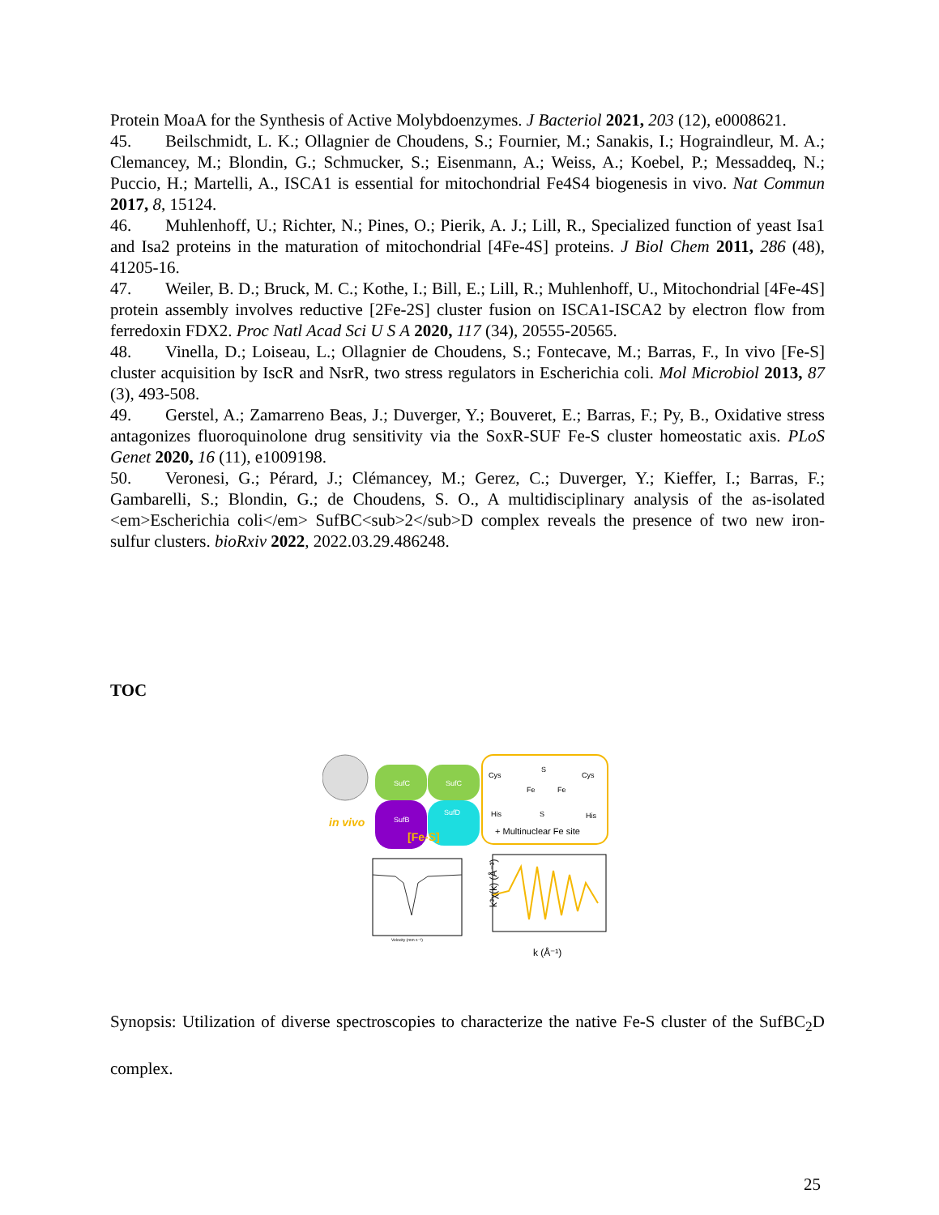Protein MoaA for the Synthesis of Active Molybdoenzymes. J Bacteriol 2021, 203 (12), e0008621.
45. Beilschmidt, L. K.; Ollagnier de Choudens, S.; Fournier, M.; Sanakis, I.; Hograindleur, M. A.; Clemancey, M.; Blondin, G.; Schmucker, S.; Eisenmann, A.; Weiss, A.; Koebel, P.; Messaddeq, N.; Puccio, H.; Martelli, A., ISCA1 is essential for mitochondrial Fe4S4 biogenesis in vivo. Nat Commun 2017, 8, 15124.
46. Muhlenhoff, U.; Richter, N.; Pines, O.; Pierik, A. J.; Lill, R., Specialized function of yeast Isa1 and Isa2 proteins in the maturation of mitochondrial [4Fe-4S] proteins. J Biol Chem 2011, 286 (48), 41205-16.
47. Weiler, B. D.; Bruck, M. C.; Kothe, I.; Bill, E.; Lill, R.; Muhlenhoff, U., Mitochondrial [4Fe-4S] protein assembly involves reductive [2Fe-2S] cluster fusion on ISCA1-ISCA2 by electron flow from ferredoxin FDX2. Proc Natl Acad Sci U S A 2020, 117 (34), 20555-20565.
48. Vinella, D.; Loiseau, L.; Ollagnier de Choudens, S.; Fontecave, M.; Barras, F., In vivo [Fe-S] cluster acquisition by IscR and NsrR, two stress regulators in Escherichia coli. Mol Microbiol 2013, 87 (3), 493-508.
49. Gerstel, A.; Zamarreno Beas, J.; Duverger, Y.; Bouveret, E.; Barras, F.; Py, B., Oxidative stress antagonizes fluoroquinolone drug sensitivity via the SoxR-SUF Fe-S cluster homeostatic axis. PLoS Genet 2020, 16 (11), e1009198.
50. Veronesi, G.; Pérard, J.; Clémancey, M.; Gerez, C.; Duverger, Y.; Kieffer, I.; Barras, F.; Gambarelli, S.; Blondin, G.; de Choudens, S. O., A multidisciplinary analysis of the as-isolated <em>Escherichia coli</em> SufBC<sub>2</sub>D complex reveals the presence of two new iron-sulfur clusters. bioRxiv 2022, 2022.03.29.486248.
TOC
SufC
SufC
SufB
SufD
in vivo
[Fe-S]
Cys
Cys
Fe
Fe
S
S
His
His
+ Multinuclear Fe site
Velocity (mm s⁻¹)
k³χ(k) (Å⁻³)
k (Å⁻¹)
Synopsis: Utilization of diverse spectroscopies to characterize the native Fe-S cluster of the SufBC<sub>2</sub>D complex.
25